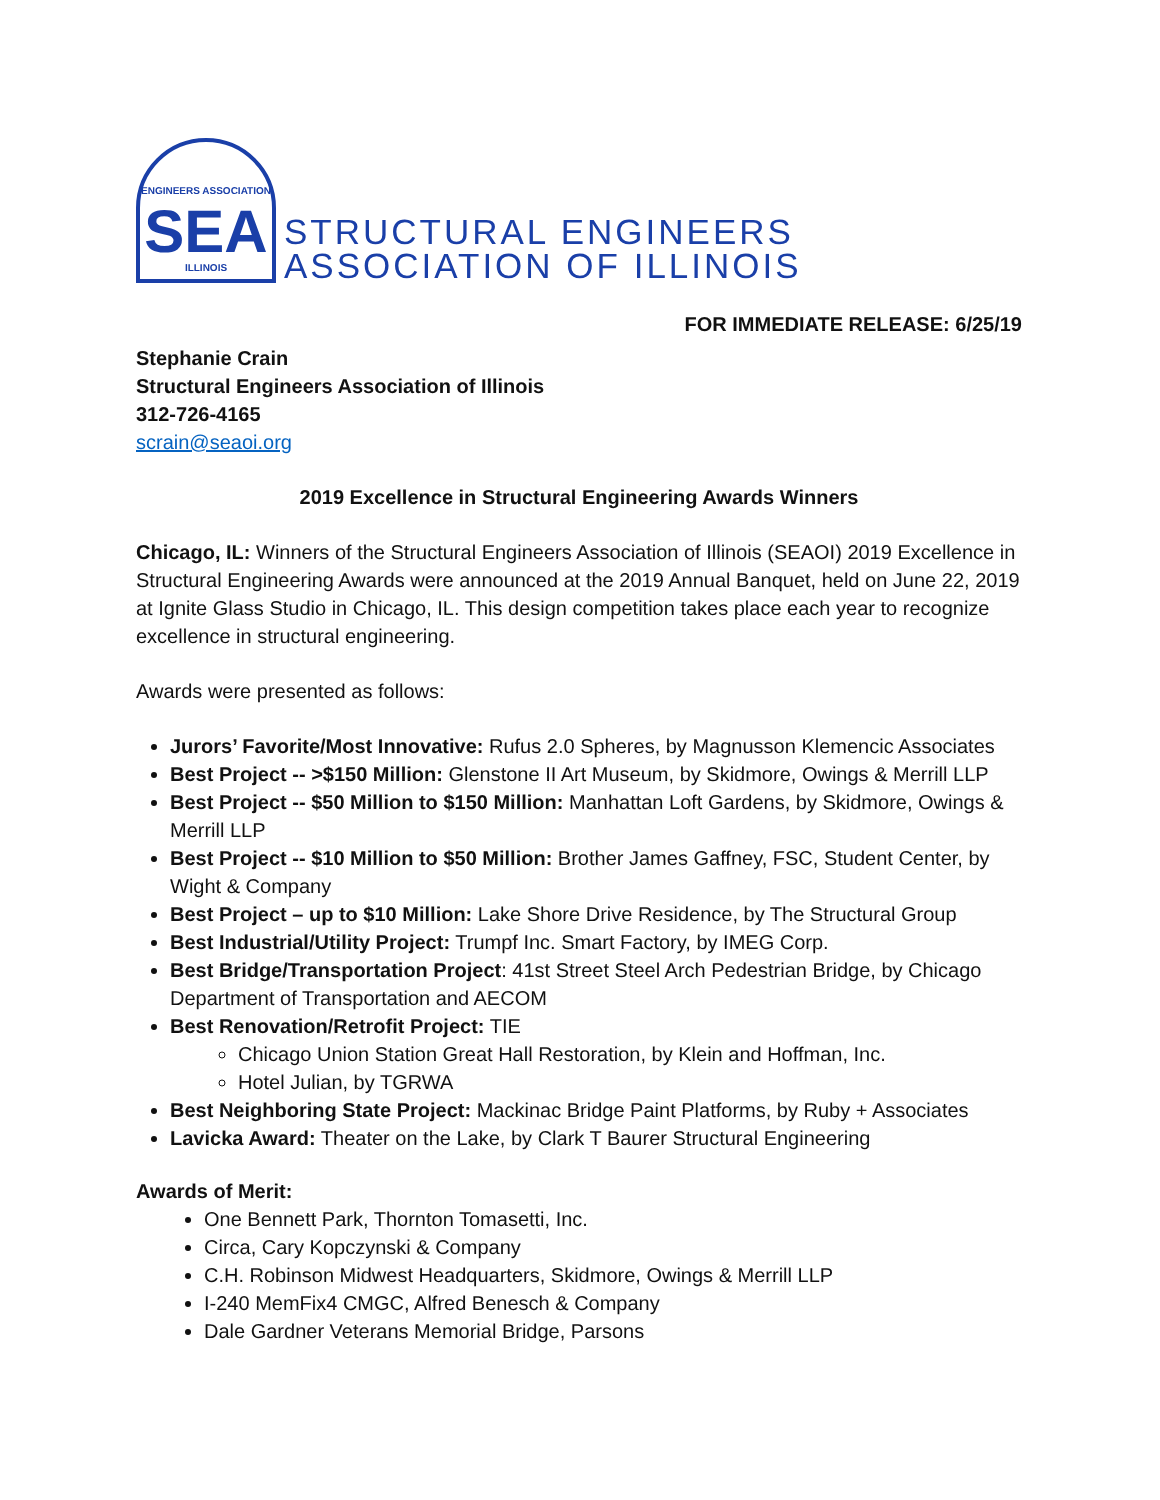ENGINEERS ASSOCIATION
SEA
ILLINOIS
STRUCTURAL ENGINEERS
ASSOCIATION OF ILLINOIS
FOR IMMEDIATE RELEASE: 6/25/19
Stephanie Crain
Structural Engineers Association of Illinois
312-726-4165
scrain@seaoi.org
2019 Excellence in Structural Engineering Awards Winners
Chicago, IL: Winners of the Structural Engineers Association of Illinois (SEAOI) 2019 Excellence in Structural Engineering Awards were announced at the 2019 Annual Banquet, held on June 22, 2019 at Ignite Glass Studio in Chicago, IL. This design competition takes place each year to recognize excellence in structural engineering.
Awards were presented as follows:
Jurors’ Favorite/Most Innovative: Rufus 2.0 Spheres, by Magnusson Klemencic Associates
Best Project -- >$150 Million: Glenstone II Art Museum, by Skidmore, Owings & Merrill LLP
Best Project -- $50 Million to $150 Million: Manhattan Loft Gardens, by Skidmore, Owings & Merrill LLP
Best Project -- $10 Million to $50 Million: Brother James Gaffney, FSC, Student Center, by Wight & Company
Best Project – up to $10 Million: Lake Shore Drive Residence, by The Structural Group
Best Industrial/Utility Project: Trumpf Inc. Smart Factory, by IMEG Corp.
Best Bridge/Transportation Project: 41st Street Steel Arch Pedestrian Bridge, by Chicago Department of Transportation and AECOM
Best Renovation/Retrofit Project: TIE
Chicago Union Station Great Hall Restoration, by Klein and Hoffman, Inc.
Hotel Julian, by TGRWA
Best Neighboring State Project: Mackinac Bridge Paint Platforms, by Ruby + Associates
Lavicka Award: Theater on the Lake, by Clark T Baurer Structural Engineering
Awards of Merit:
One Bennett Park, Thornton Tomasetti, Inc.
Circa, Cary Kopczynski & Company
C.H. Robinson Midwest Headquarters, Skidmore, Owings & Merrill LLP
I-240 MemFix4 CMGC, Alfred Benesch & Company
Dale Gardner Veterans Memorial Bridge, Parsons